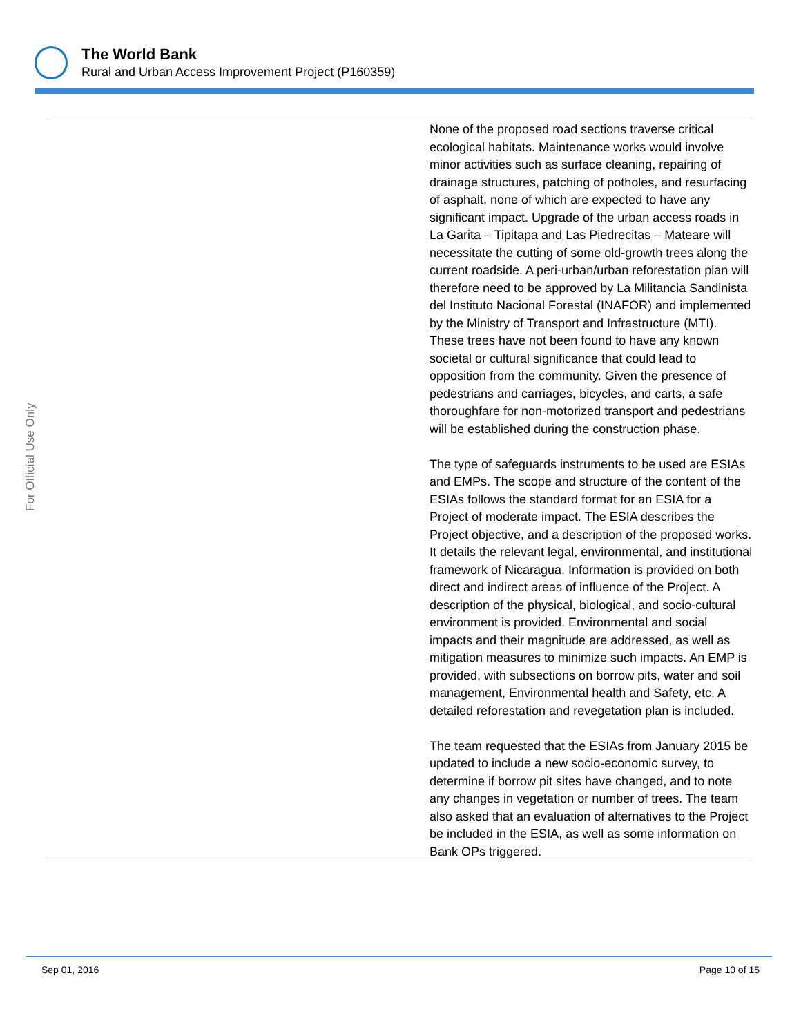The World Bank
Rural and Urban Access Improvement Project (P160359)
For Official Use Only
| | None of the proposed road sections traverse critical ecological habitats. Maintenance works would involve minor activities such as surface cleaning, repairing of drainage structures, patching of potholes, and resurfacing of asphalt, none of which are expected to have any significant impact. Upgrade of the urban access roads in La Garita – Tipitapa and Las Piedrecitas – Mateare will necessitate the cutting of some old-growth trees along the current roadside. A peri-urban/urban reforestation plan will therefore need to be approved by La Militancia Sandinista del Instituto Nacional Forestal (INAFOR) and implemented by the Ministry of Transport and Infrastructure (MTI). These trees have not been found to have any known societal or cultural significance that could lead to opposition from the community. Given the presence of pedestrians and carriages, bicycles, and carts, a safe thoroughfare for non-motorized transport and pedestrians will be established during the construction phase. The type of safeguards instruments to be used are ESIAs and EMPs. The scope and structure of the content of the ESIAs follows the standard format for an ESIA for a Project of moderate impact. The ESIA describes the Project objective, and a description of the proposed works. It details the relevant legal, environmental, and institutional framework of Nicaragua. Information is provided on both direct and indirect areas of influence of the Project. A description of the physical, biological, and socio-cultural environment is provided. Environmental and social impacts and their magnitude are addressed, as well as mitigation measures to minimize such impacts. An EMP is provided, with subsections on borrow pits, water and soil management, Environmental health and Safety, etc. A detailed reforestation and revegetation plan is included. The team requested that the ESIAs from January 2015 be updated to include a new socio-economic survey, to determine if borrow pit sites have changed, and to note any changes in vegetation or number of trees. The team also asked that an evaluation of alternatives to the Project be included in the ESIA, as well as some information on Bank OPs triggered. |
Sep 01, 2016 Page 10 of 15